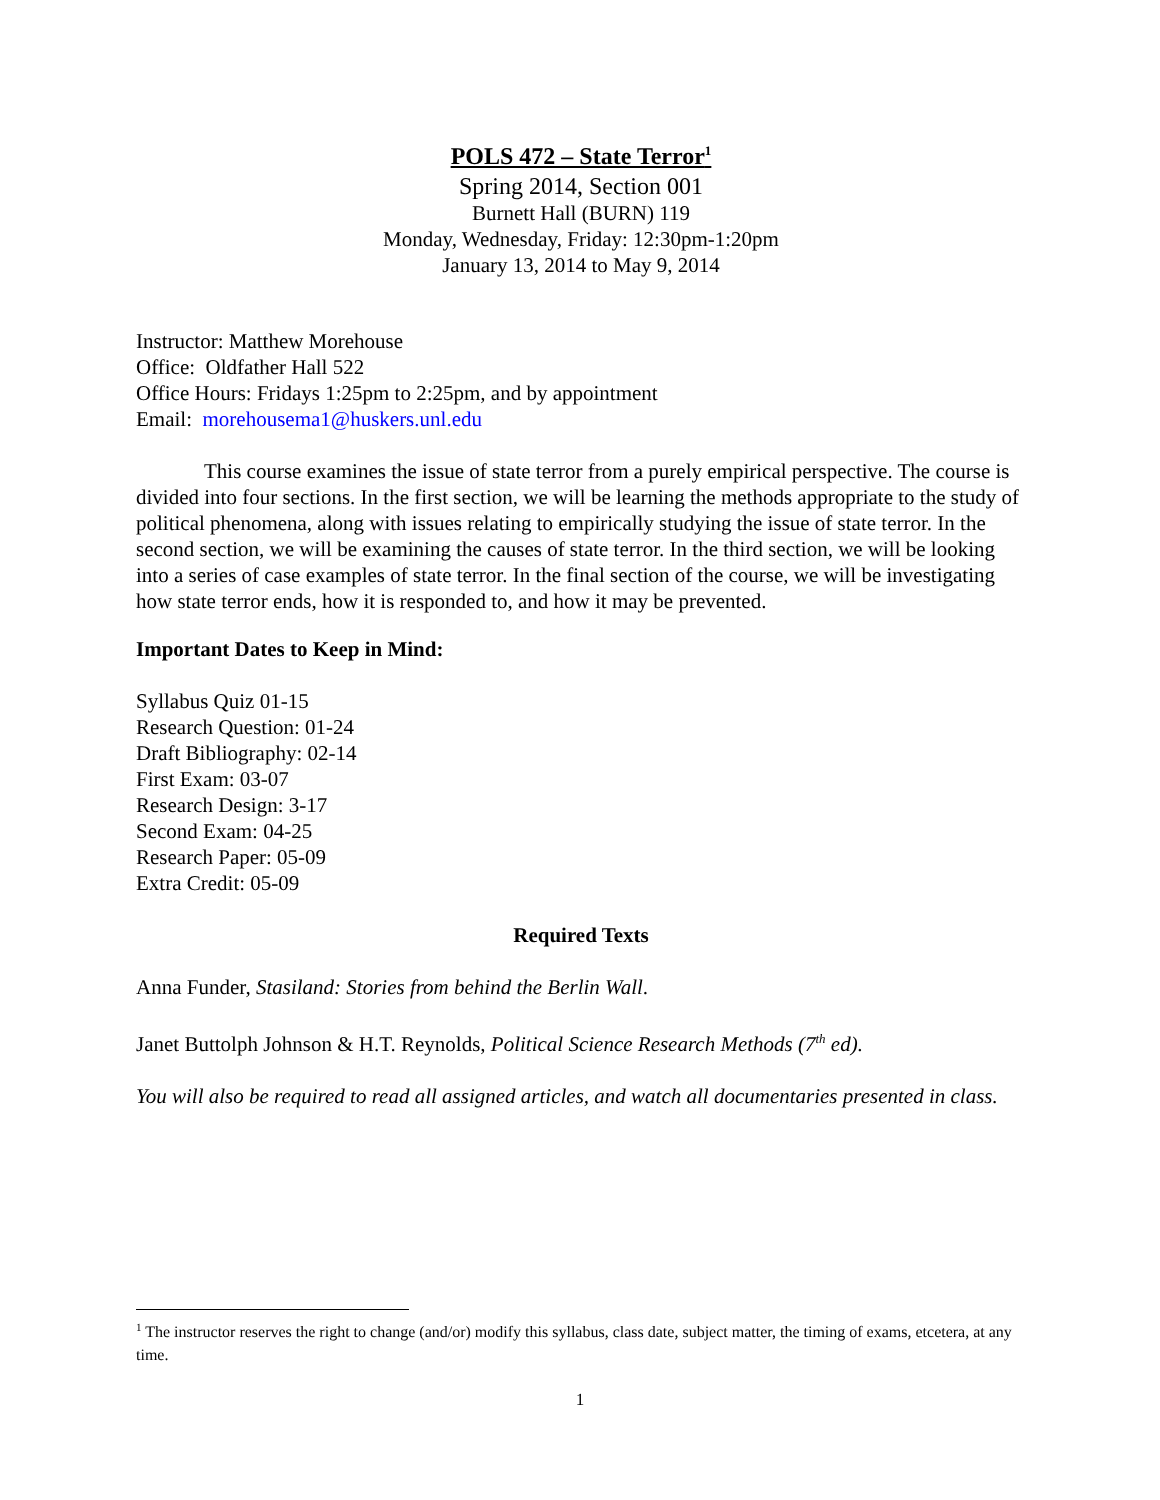POLS 472 – State Terror<sup>1</sup>
Spring 2014, Section 001
Burnett Hall (BURN) 119
Monday, Wednesday, Friday: 12:30pm-1:20pm
January 13, 2014 to May 9, 2014
Instructor: Matthew Morehouse
Office: Oldfather Hall 522
Office Hours: Fridays 1:25pm to 2:25pm, and by appointment
Email: morehousema1@huskers.unl.edu
This course examines the issue of state terror from a purely empirical perspective. The course is divided into four sections. In the first section, we will be learning the methods appropriate to the study of political phenomena, along with issues relating to empirically studying the issue of state terror. In the second section, we will be examining the causes of state terror. In the third section, we will be looking into a series of case examples of state terror. In the final section of the course, we will be investigating how state terror ends, how it is responded to, and how it may be prevented.
Important Dates to Keep in Mind:
Syllabus Quiz 01-15
Research Question: 01-24
Draft Bibliography: 02-14
First Exam: 03-07
Research Design: 3-17
Second Exam: 04-25
Research Paper: 05-09
Extra Credit: 05-09
Required Texts
Anna Funder, Stasiland: Stories from behind the Berlin Wall.
Janet Buttolph Johnson & H.T. Reynolds, Political Science Research Methods (7<sup>th</sup> ed).
You will also be required to read all assigned articles, and watch all documentaries presented in class.
<sup>1</sup> The instructor reserves the right to change (and/or) modify this syllabus, class date, subject matter, the timing of exams, etcetera, at any time.
1